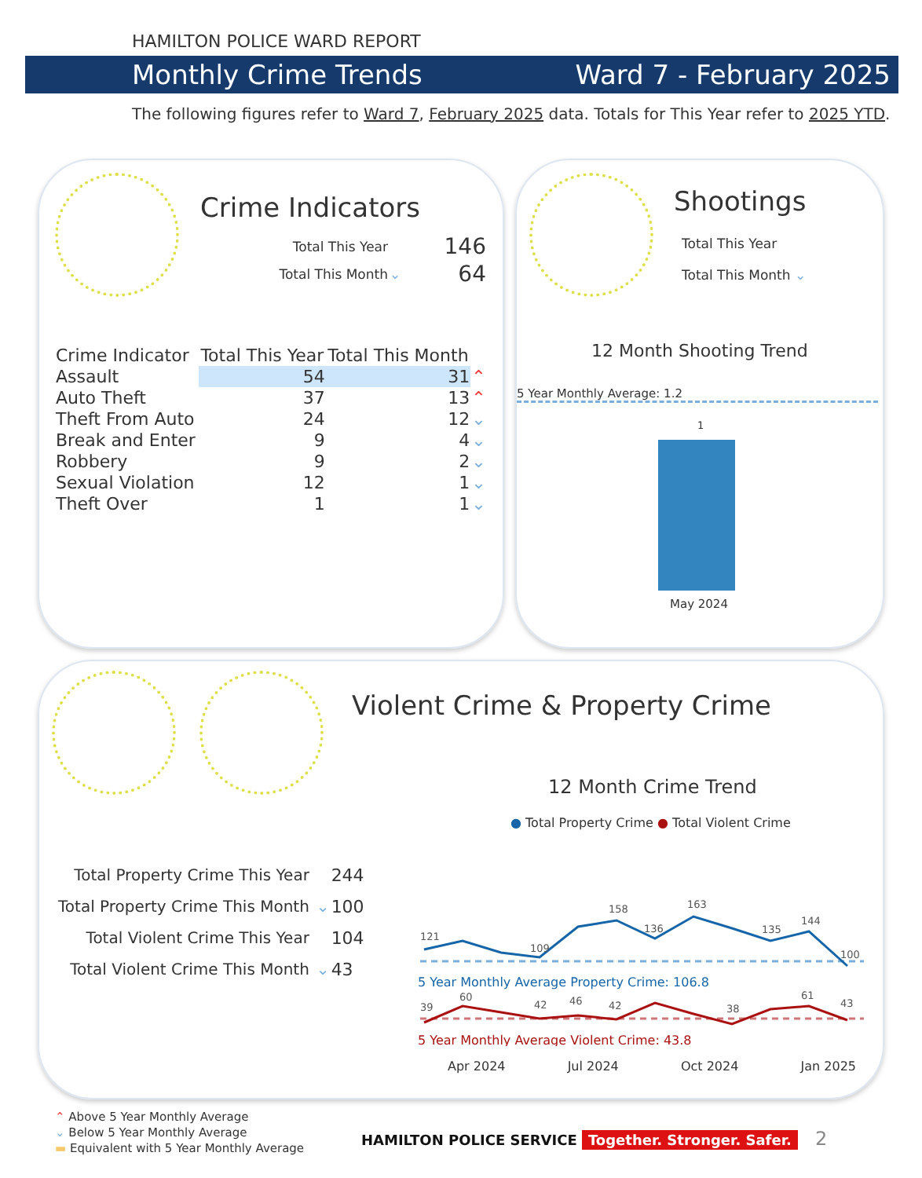HAMILTON POLICE WARD REPORT
Monthly Crime Trends Ward 7 - February 2025
The following figures refer to Ward 7, February 2025 data. Totals for This Year refer to 2025 YTD.
Crime Indicators
| Total This Year | | 146 |
| Total This Month | ⌄ | 64 |
| Crime Indicator | Total This Year | Total This Month | |
| --- | --- | --- | --- |
| Assault | 54 | 31 | ⌃ |
| Auto Theft | 37 | 13 | ⌃ |
| Theft From Auto | 24 | 12 | ⌄ |
| Break and Enter | 9 | 4 | ⌄ |
| Robbery | 9 | 2 | ⌄ |
| Sexual Violation | 12 | 1 | ⌄ |
| Theft Over | 1 | 1 | ⌄ |
Shootings
Total This Year
Total This Month ⌄
12 Month Shooting Trend
5 Year Monthly Average: 1.2
1
May 2024
Violent Crime & Property Crime
12 Month Crime Trend
● Total Property Crime ● Total Violent Crime
| Total Property Crime This Year | | 244 |
| Total Property Crime This Month | ⌄ | 100 |
| Total Violent Crime This Year | | 104 |
| Total Violent Crime This Month | ⌄ | 43 |
121
109
158
136
163
135
144
100
5 Year Monthly Average Property Crime: 106.8
39
60
42
46
42
38
61
43
5 Year Monthly Average Violent Crime: 43.8
Apr 2024 Jul 2024 Oct 2024 Jan 2025
⌃ Above 5 Year Monthly Average
⌄ Below 5 Year Monthly Average
▬ Equivalent with 5 Year Monthly Average
HAMILTON POLICE SERVICE Together. Stronger. Safer. 2